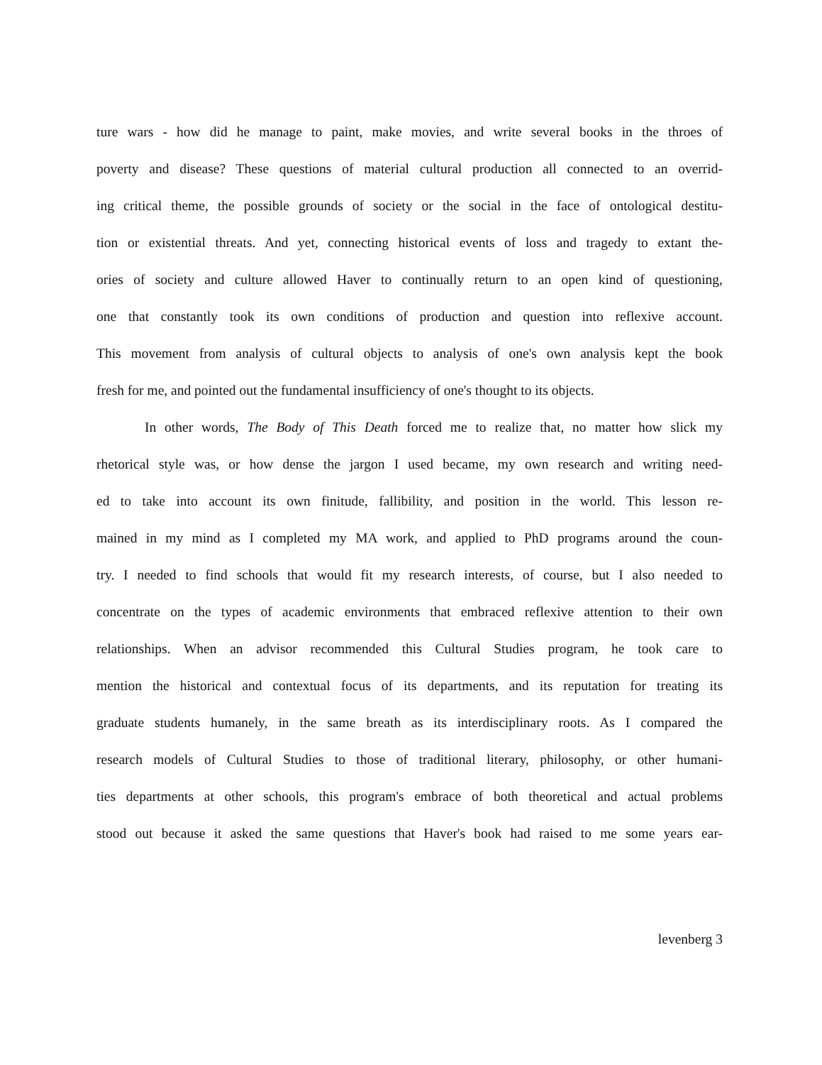ture wars - how did he manage to paint, make movies, and write several books in the throes of
poverty and disease? These questions of material cultural production all connected to an overrid-
ing critical theme, the possible grounds of society or the social in the face of ontological destitu-
tion or existential threats. And yet, connecting historical events of loss and tragedy to extant the-
ories of society and culture allowed Haver to continually return to an open kind of questioning,
one that constantly took its own conditions of production and question into reflexive account.
This movement from analysis of cultural objects to analysis of one's own analysis kept the book
fresh for me, and pointed out the fundamental insufficiency of one's thought to its objects.
In other words, The Body of This Death forced me to realize that, no matter how slick my
rhetorical style was, or how dense the jargon I used became, my own research and writing need-
ed to take into account its own finitude, fallibility, and position in the world. This lesson re-
mained in my mind as I completed my MA work, and applied to PhD programs around the coun-
try. I needed to find schools that would fit my research interests, of course, but I also needed to
concentrate on the types of academic environments that embraced reflexive attention to their own
relationships. When an advisor recommended this Cultural Studies program, he took care to
mention the historical and contextual focus of its departments, and its reputation for treating its
graduate students humanely, in the same breath as its interdisciplinary roots. As I compared the
research models of Cultural Studies to those of traditional literary, philosophy, or other humani-
ties departments at other schools, this program's embrace of both theoretical and actual problems
stood out because it asked the same questions that Haver's book had raised to me some years ear-
levenberg 3